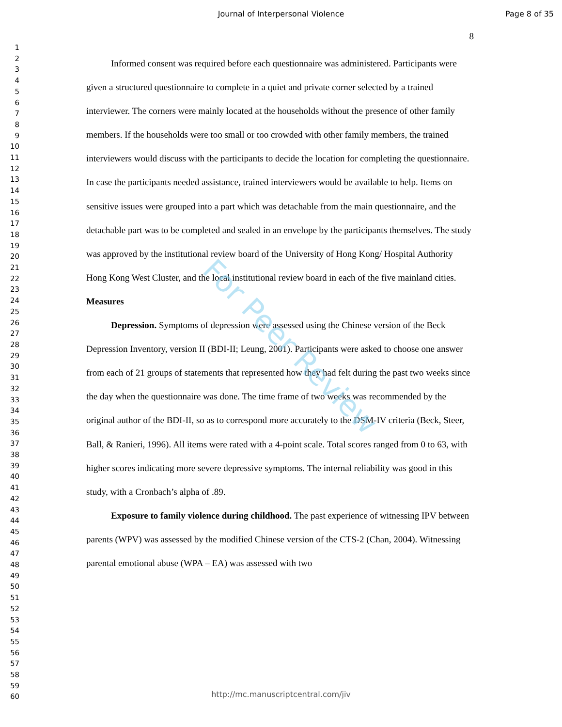Journal of Interpersonal Violence Page 8 of 35
1
2
3
4
5
6
7
8
9
10
11
12
13
14
15
16
17
18
19
20
21
22
23
24
25
26
27
28
29
30
31
32
33
34
35
36
37
38
39
40
41
42
43
44
45
46
47
48
49
50
51
52
53
54
55
56
57
58
59
60
8
Informed consent was required before each questionnaire was administered. Participants were given a structured questionnaire to complete in a quiet and private corner selected by a trained interviewer. The corners were mainly located at the households without the presence of other family members. If the households were too small or too crowded with other family members, the trained interviewers would discuss with the participants to decide the location for completing the questionnaire. In case the participants needed assistance, trained interviewers would be available to help. Items on sensitive issues were grouped into a part which was detachable from the main questionnaire, and the detachable part was to be completed and sealed in an envelope by the participants themselves. The study was approved by the institutional review board of the University of Hong Kong/ Hospital Authority Hong Kong West Cluster, and the local institutional review board in each of the five mainland cities.
Measures
Depression. Symptoms of depression were assessed using the Chinese version of the Beck Depression Inventory, version II (BDI-II; Leung, 2001). Participants were asked to choose one answer from each of 21 groups of statements that represented how they had felt during the past two weeks since the day when the questionnaire was done. The time frame of two weeks was recommended by the original author of the BDI-II, so as to correspond more accurately to the DSM-IV criteria (Beck, Steer, Ball, & Ranieri, 1996). All items were rated with a 4-point scale. Total scores ranged from 0 to 63, with higher scores indicating more severe depressive symptoms. The internal reliability was good in this study, with a Cronbach’s alpha of .89.
Exposure to family violence during childhood. The past experience of witnessing IPV between parents (WPV) was assessed by the modified Chinese version of the CTS-2 (Chan, 2004). Witnessing parental emotional abuse (WPA – EA) was assessed with two
For Peer Review
http://mc.manuscriptcentral.com/jiv